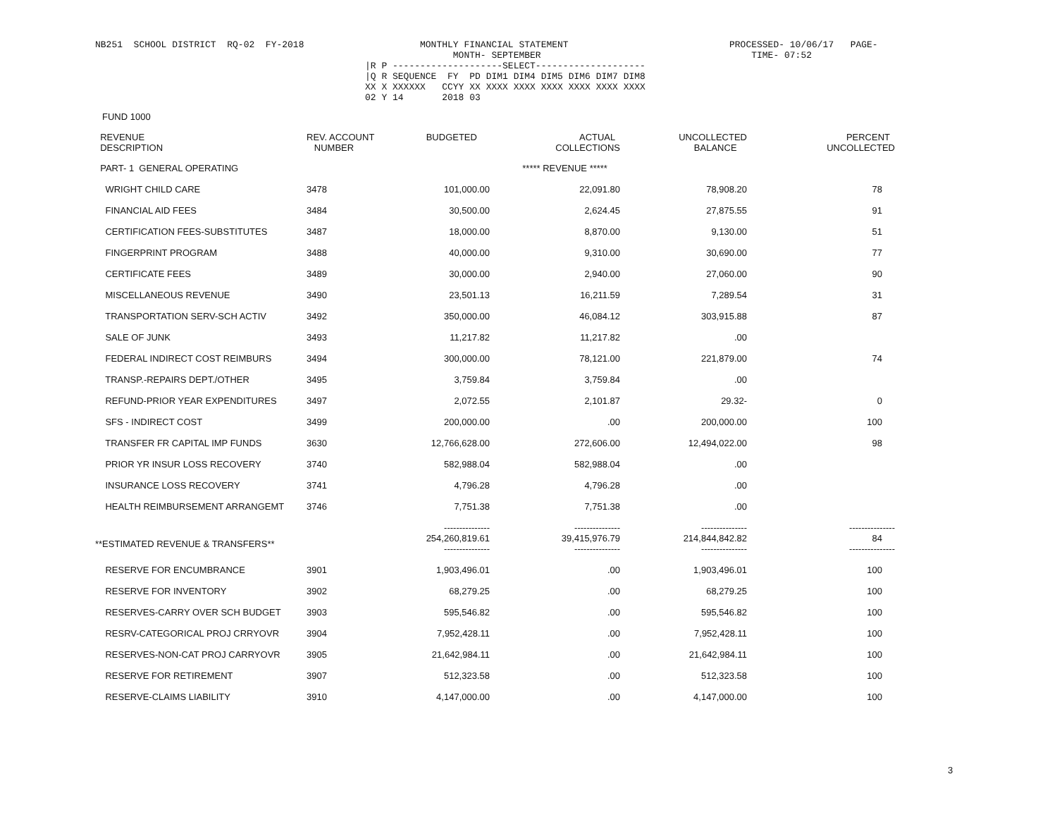NB251 SCHOOL DISTRICT RQ-02 FY-2018
MONTHLY FINANCIAL STATEMENT MONTH- SEPTEMBER |R P --------------------SELECT-------------------- |Q R SEQUENCE FY PD DIM1 DIM4 DIM5 DIM6 DIM7 DIM8 XX X XXXXXX CCYY XX XXXX XXXX XXXX XXXX XXXX XXXX 02 Y 14 2018 03
PROCESSED- 10/06/17 PAGE- TIME- 07:52
FUND 1000
| REVENUE DESCRIPTION | REV. ACCOUNT NUMBER | BUDGETED | ACTUAL COLLECTIONS | UNCOLLECTED BALANCE | PERCENT UNCOLLECTED |
| --- | --- | --- | --- | --- | --- |
| PART- 1 GENERAL OPERATING | | ***** REVENUE ***** | | | |
| WRIGHT CHILD CARE | 3478 | 101,000.00 | 22,091.80 | 78,908.20 | 78 |
| FINANCIAL AID FEES | 3484 | 30,500.00 | 2,624.45 | 27,875.55 | 91 |
| CERTIFICATION FEES-SUBSTITUTES | 3487 | 18,000.00 | 8,870.00 | 9,130.00 | 51 |
| FINGERPRINT PROGRAM | 3488 | 40,000.00 | 9,310.00 | 30,690.00 | 77 |
| CERTIFICATE FEES | 3489 | 30,000.00 | 2,940.00 | 27,060.00 | 90 |
| MISCELLANEOUS REVENUE | 3490 | 23,501.13 | 16,211.59 | 7,289.54 | 31 |
| TRANSPORTATION SERV-SCH ACTIV | 3492 | 350,000.00 | 46,084.12 | 303,915.88 | 87 |
| SALE OF JUNK | 3493 | 11,217.82 | 11,217.82 | .00 | |
| FEDERAL INDIRECT COST REIMBURS | 3494 | 300,000.00 | 78,121.00 | 221,879.00 | 74 |
| TRANSP.-REPAIRS DEPT./OTHER | 3495 | 3,759.84 | 3,759.84 | .00 | |
| REFUND-PRIOR YEAR EXPENDITURES | 3497 | 2,072.55 | 2,101.87 | 29.32- | 0 |
| SFS - INDIRECT COST | 3499 | 200,000.00 | .00 | 200,000.00 | 100 |
| TRANSFER FR CAPITAL IMP FUNDS | 3630 | 12,766,628.00 | 272,606.00 | 12,494,022.00 | 98 |
| PRIOR YR INSUR LOSS RECOVERY | 3740 | 582,988.04 | 582,988.04 | .00 | |
| INSURANCE LOSS RECOVERY | 3741 | 4,796.28 | 4,796.28 | .00 | |
| HEALTH REIMBURSEMENT ARRANGEMT | 3746 | 7,751.38 | 7,751.38 | .00 | |
| **ESTIMATED REVENUE & TRANSFERS** | | --------------- 254,260,819.61 --------------- | --------------- 39,415,976.79 --------------- | --------------- 214,844,842.82 --------------- | --------------- 84 --------------- |
| RESERVE FOR ENCUMBRANCE | 3901 | 1,903,496.01 | .00 | 1,903,496.01 | 100 |
| RESERVE FOR INVENTORY | 3902 | 68,279.25 | .00 | 68,279.25 | 100 |
| RESERVES-CARRY OVER SCH BUDGET | 3903 | 595,546.82 | .00 | 595,546.82 | 100 |
| RESRV-CATEGORICAL PROJ CRRYOVR | 3904 | 7,952,428.11 | .00 | 7,952,428.11 | 100 |
| RESERVES-NON-CAT PROJ CARRYOVR | 3905 | 21,642,984.11 | .00 | 21,642,984.11 | 100 |
| RESERVE FOR RETIREMENT | 3907 | 512,323.58 | .00 | 512,323.58 | 100 |
| RESERVE-CLAIMS LIABILITY | 3910 | 4,147,000.00 | .00 | 4,147,000.00 | 100 |
3